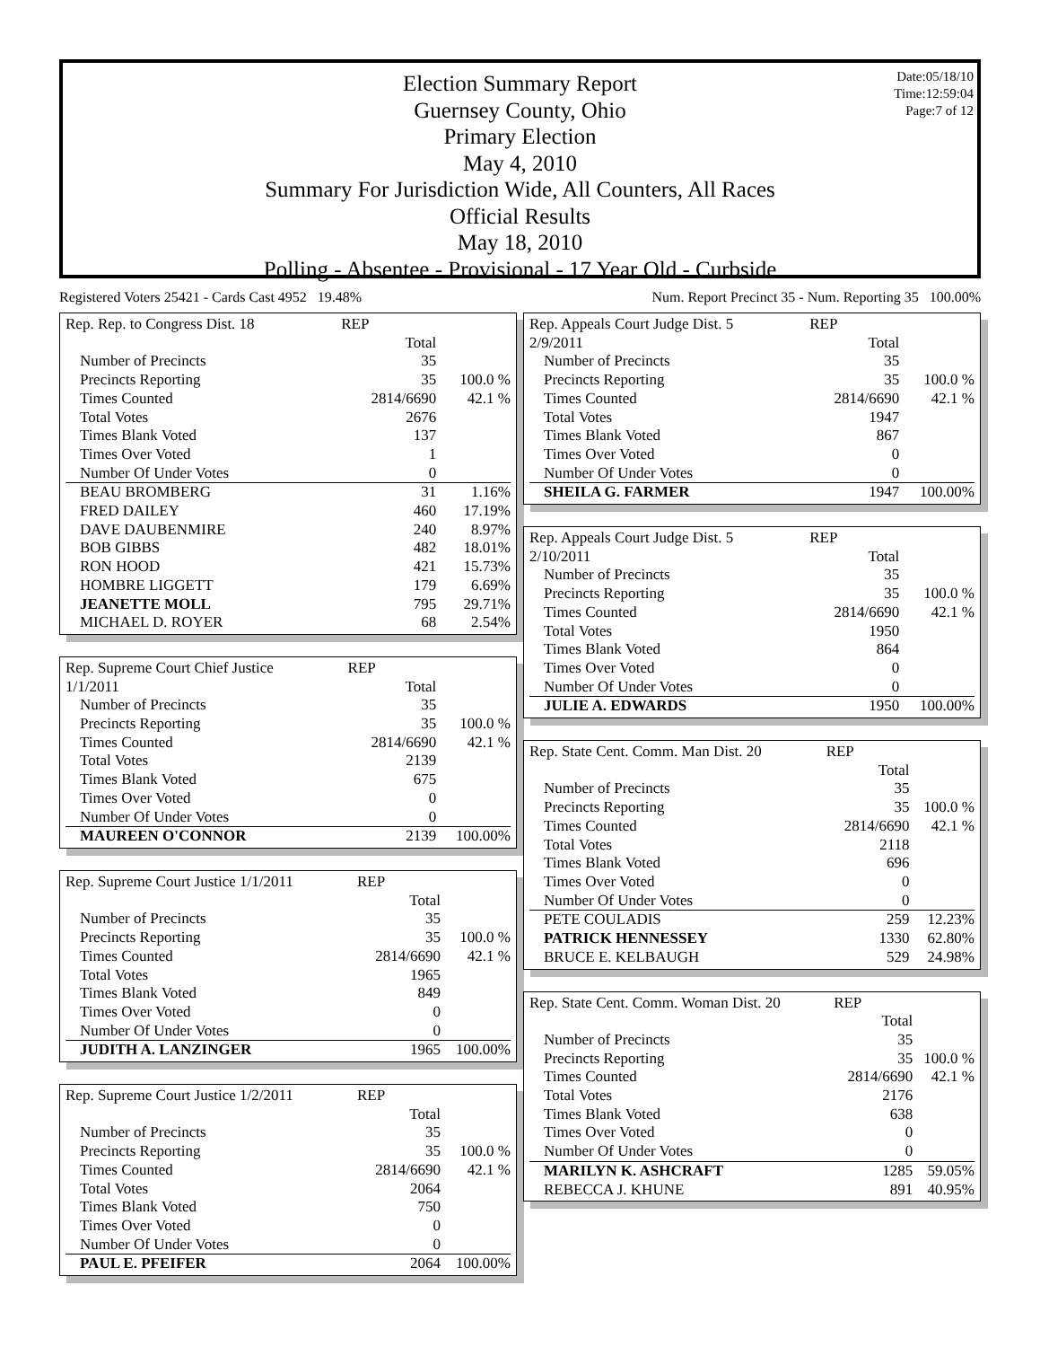Date:05/18/10
Time:12:59:04
Page:7 of 12
Election Summary Report
Guernsey County, Ohio
Primary Election
May 4, 2010
Summary For Jurisdiction Wide, All Counters, All Races
Official Results
May 18, 2010
Polling - Absentee - Provisional - 17 Year Old - Curbside
Registered Voters 25421 - Cards Cast 4952 19.48% Num. Report Precinct 35 - Num. Reporting 35 100.00%
| Rep. Rep. to Congress Dist. 18 | REP | |
| | Total | |
| Number of Precincts | 35 | |
| Precincts Reporting | 35 | 100.0 % |
| Times Counted | 2814/6690 | 42.1 % |
| Total Votes | 2676 | |
| Times Blank Voted | 137 | |
| Times Over Voted | 1 | |
| Number Of Under Votes | 0 | |
| BEAU BROMBERG | 31 | 1.16% |
| FRED DAILEY | 460 | 17.19% |
| DAVE DAUBENMIRE | 240 | 8.97% |
| BOB GIBBS | 482 | 18.01% |
| RON HOOD | 421 | 15.73% |
| HOMBRE LIGGETT | 179 | 6.69% |
| JEANETTE MOLL | 795 | 29.71% |
| MICHAEL D. ROYER | 68 | 2.54% |
| Rep. Supreme Court Chief Justice | REP | |
| 1/1/2011 | Total | |
| Number of Precincts | 35 | |
| Precincts Reporting | 35 | 100.0 % |
| Times Counted | 2814/6690 | 42.1 % |
| Total Votes | 2139 | |
| Times Blank Voted | 675 | |
| Times Over Voted | 0 | |
| Number Of Under Votes | 0 | |
| MAUREEN O'CONNOR | 2139 | 100.00% |
| Rep. Supreme Court Justice 1/1/2011 | REP | |
| | Total | |
| Number of Precincts | 35 | |
| Precincts Reporting | 35 | 100.0 % |
| Times Counted | 2814/6690 | 42.1 % |
| Total Votes | 1965 | |
| Times Blank Voted | 849 | |
| Times Over Voted | 0 | |
| Number Of Under Votes | 0 | |
| JUDITH A. LANZINGER | 1965 | 100.00% |
| Rep. Supreme Court Justice 1/2/2011 | REP | |
| | Total | |
| Number of Precincts | 35 | |
| Precincts Reporting | 35 | 100.0 % |
| Times Counted | 2814/6690 | 42.1 % |
| Total Votes | 2064 | |
| Times Blank Voted | 750 | |
| Times Over Voted | 0 | |
| Number Of Under Votes | 0 | |
| PAUL E. PFEIFER | 2064 | 100.00% |
| Rep. Appeals Court Judge Dist. 5 | REP | |
| 2/9/2011 | Total | |
| Number of Precincts | 35 | |
| Precincts Reporting | 35 | 100.0 % |
| Times Counted | 2814/6690 | 42.1 % |
| Total Votes | 1947 | |
| Times Blank Voted | 867 | |
| Times Over Voted | 0 | |
| Number Of Under Votes | 0 | |
| SHEILA G. FARMER | 1947 | 100.00% |
| Rep. Appeals Court Judge Dist. 5 | REP | |
| 2/10/2011 | Total | |
| Number of Precincts | 35 | |
| Precincts Reporting | 35 | 100.0 % |
| Times Counted | 2814/6690 | 42.1 % |
| Total Votes | 1950 | |
| Times Blank Voted | 864 | |
| Times Over Voted | 0 | |
| Number Of Under Votes | 0 | |
| JULIE A. EDWARDS | 1950 | 100.00% |
| Rep. State Cent. Comm. Man Dist. 20 | REP | |
| | Total | |
| Number of Precincts | 35 | |
| Precincts Reporting | 35 | 100.0 % |
| Times Counted | 2814/6690 | 42.1 % |
| Total Votes | 2118 | |
| Times Blank Voted | 696 | |
| Times Over Voted | 0 | |
| Number Of Under Votes | 0 | |
| PETE COULADIS | 259 | 12.23% |
| PATRICK HENNESSEY | 1330 | 62.80% |
| BRUCE E. KELBAUGH | 529 | 24.98% |
| Rep. State Cent. Comm. Woman Dist. 20 | REP | |
| | Total | |
| Number of Precincts | 35 | |
| Precincts Reporting | 35 | 100.0 % |
| Times Counted | 2814/6690 | 42.1 % |
| Total Votes | 2176 | |
| Times Blank Voted | 638 | |
| Times Over Voted | 0 | |
| Number Of Under Votes | 0 | |
| MARILYN K. ASHCRAFT | 1285 | 59.05% |
| REBECCA J. KHUNE | 891 | 40.95% |